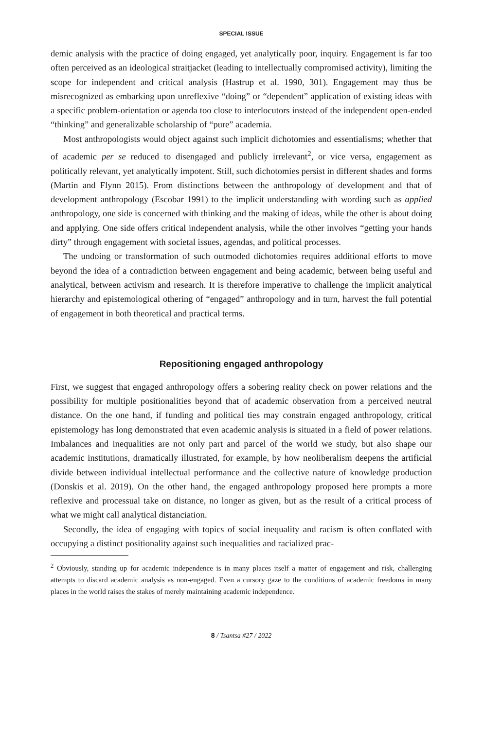SPECIAL ISSUE
demic analysis with the practice of doing engaged, yet analytically poor, inquiry. Engagement is far too often perceived as an ideological straitjacket (leading to intellectually compromised activity), limiting the scope for independent and critical analysis (Hastrup et al. 1990, 301). Engagement may thus be misrecognized as embarking upon unreflexive “doing” or “dependent” application of existing ideas with a specific problem-orientation or agenda too close to interlocutors instead of the independent open-ended “thinking” and generalizable scholarship of “pure” academia.
Most anthropologists would object against such implicit dichotomies and essentialisms; whether that of academic per se reduced to disengaged and publicly irrelevant<sup>2</sup>, or vice versa, engagement as politically relevant, yet analytically impotent. Still, such dichotomies persist in different shades and forms (Martin and Flynn 2015). From distinctions between the anthropology of development and that of development anthropology (Escobar 1991) to the implicit understanding with wording such as applied anthropology, one side is concerned with thinking and the making of ideas, while the other is about doing and applying. One side offers critical independent analysis, while the other involves “getting your hands dirty” through engagement with societal issues, agendas, and political processes.
The undoing or transformation of such outmoded dichotomies requires additional efforts to move beyond the idea of a contradiction between engagement and being academic, between being useful and analytical, between activism and research. It is therefore imperative to challenge the implicit analytical hierarchy and epistemological othering of “engaged” anthropology and in turn, harvest the full potential of engagement in both theoretical and practical terms.
Repositioning engaged anthropology
First, we suggest that engaged anthropology offers a sobering reality check on power relations and the possibility for multiple positionalities beyond that of academic observation from a perceived neutral distance. On the one hand, if funding and political ties may constrain engaged anthropology, critical epistemology has long demonstrated that even academic analysis is situated in a field of power relations. Imbalances and inequalities are not only part and parcel of the world we study, but also shape our academic institutions, dramatically illustrated, for example, by how neoliberalism deepens the artificial divide between individual intellectual performance and the collective nature of knowledge production (Donskis et al. 2019). On the other hand, the engaged anthropology proposed here prompts a more reflexive and processual take on distance, no longer as given, but as the result of a critical process of what we might call analytical distanciation.
Secondly, the idea of engaging with topics of social inequality and racism is often conflated with occupying a distinct positionality against such inequalities and racialized prac-
<sup>2</sup> Obviously, standing up for academic independence is in many places itself a matter of engagement and risk, challenging attempts to discard academic analysis as non-engaged. Even a cursory gaze to the conditions of academic freedoms in many places in the world raises the stakes of merely maintaining academic independence.
8 / Tsantsa #27 / 2022